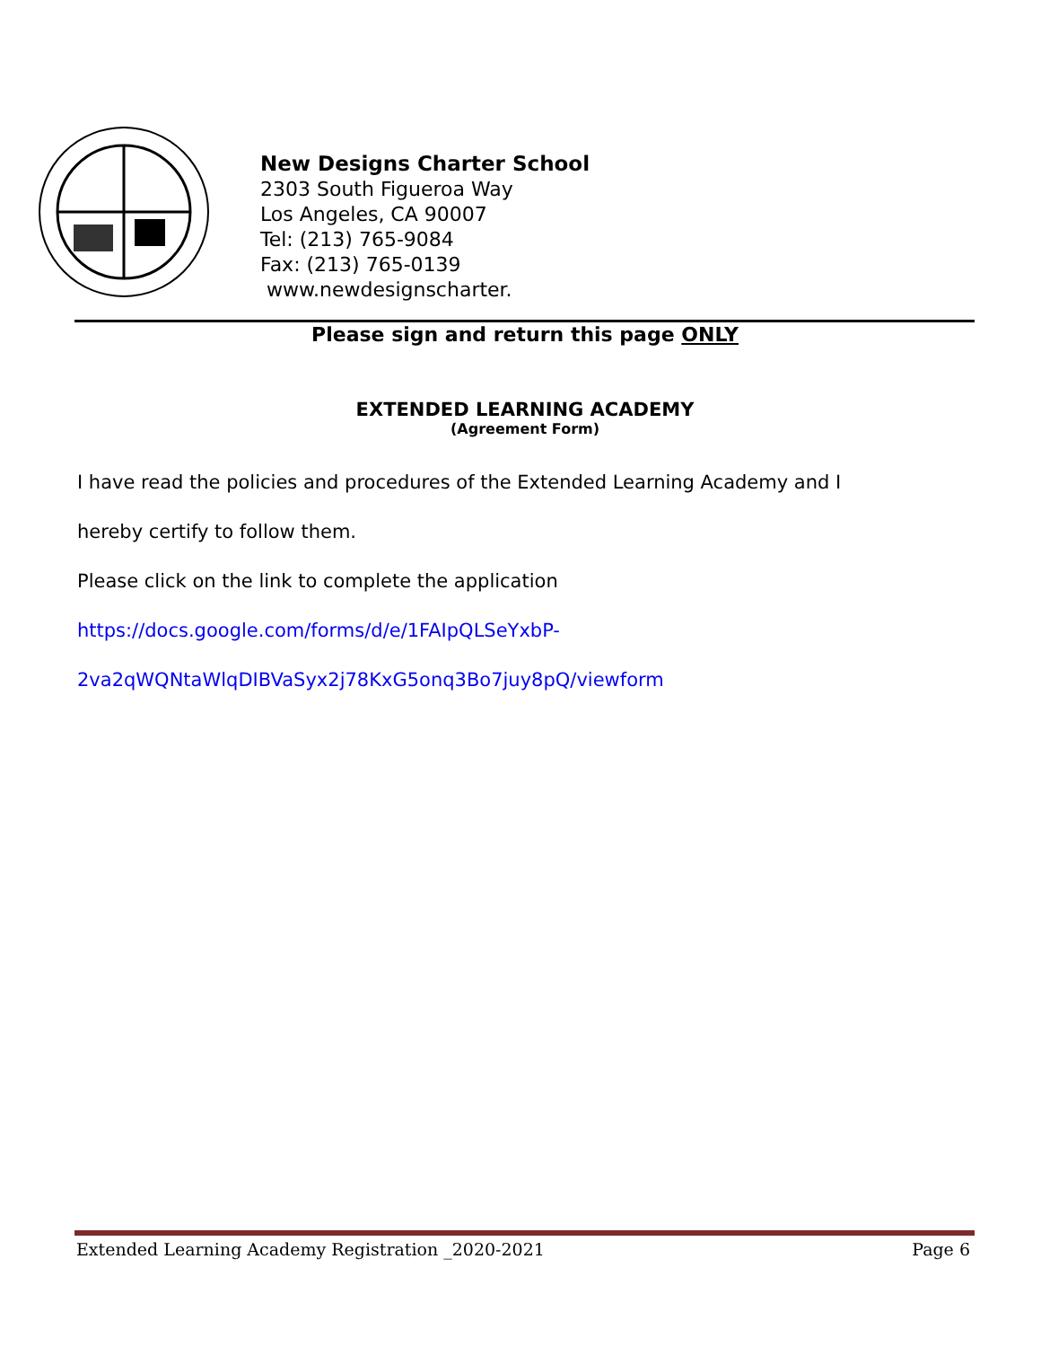New Designs Charter School
2303 South Figueroa Way
Los Angeles, CA 90007
Tel: (213) 765-9084
Fax: (213) 765-0139
www.newdesignscharter.
Please sign and return this page ONLY
EXTENDED LEARNING ACADEMY
(Agreement Form)
I have read the policies and procedures of the Extended Learning Academy and I
hereby certify to follow them.
Please click on the link to complete the application
https://docs.google.com/forms/d/e/1FAIpQLSeYxbP-
2va2qWQNtaWlqDIBVaSyx2j78KxG5onq3Bo7juy8pQ/viewform
Extended Learning Academy Registration _2020-2021 Page 6